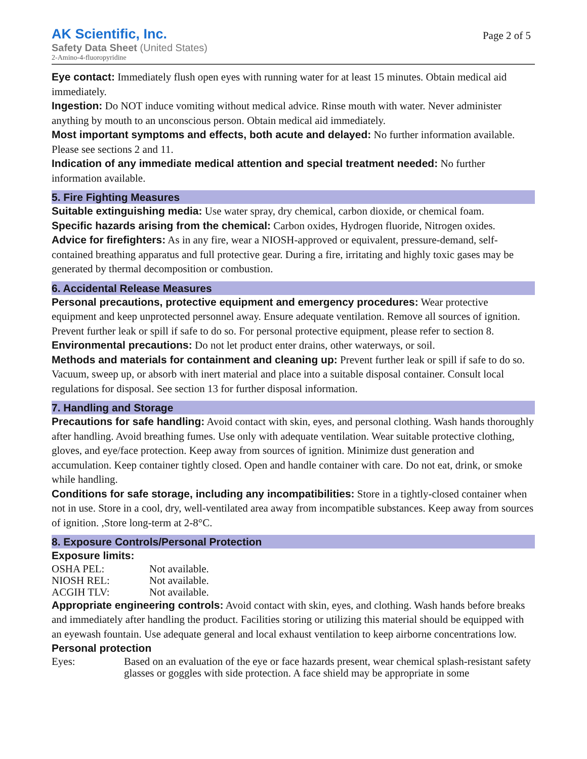AK Scientific, Inc.
Safety Data Sheet (United States)
2-Amino-4-fluoropyridine
Page 2 of 5
Eye contact: Immediately flush open eyes with running water for at least 15 minutes. Obtain medical aid immediately.
Ingestion: Do NOT induce vomiting without medical advice. Rinse mouth with water. Never administer anything by mouth to an unconscious person. Obtain medical aid immediately.
Most important symptoms and effects, both acute and delayed: No further information available. Please see sections 2 and 11.
Indication of any immediate medical attention and special treatment needed: No further information available.
5. Fire Fighting Measures
Suitable extinguishing media: Use water spray, dry chemical, carbon dioxide, or chemical foam.
Specific hazards arising from the chemical: Carbon oxides, Hydrogen fluoride, Nitrogen oxides.
Advice for firefighters: As in any fire, wear a NIOSH-approved or equivalent, pressure-demand, self-contained breathing apparatus and full protective gear. During a fire, irritating and highly toxic gases may be generated by thermal decomposition or combustion.
6. Accidental Release Measures
Personal precautions, protective equipment and emergency procedures: Wear protective equipment and keep unprotected personnel away. Ensure adequate ventilation. Remove all sources of ignition. Prevent further leak or spill if safe to do so. For personal protective equipment, please refer to section 8.
Environmental precautions: Do not let product enter drains, other waterways, or soil.
Methods and materials for containment and cleaning up: Prevent further leak or spill if safe to do so. Vacuum, sweep up, or absorb with inert material and place into a suitable disposal container. Consult local regulations for disposal. See section 13 for further disposal information.
7. Handling and Storage
Precautions for safe handling: Avoid contact with skin, eyes, and personal clothing. Wash hands thoroughly after handling. Avoid breathing fumes. Use only with adequate ventilation. Wear suitable protective clothing, gloves, and eye/face protection. Keep away from sources of ignition. Minimize dust generation and accumulation. Keep container tightly closed. Open and handle container with care. Do not eat, drink, or smoke while handling.
Conditions for safe storage, including any incompatibilities: Store in a tightly-closed container when not in use. Store in a cool, dry, well-ventilated area away from incompatible substances. Keep away from sources of ignition. ,Store long-term at 2-8°C.
8. Exposure Controls/Personal Protection
Exposure limits:
| OSHA PEL: | Not available. |
| NIOSH REL: | Not available. |
| ACGIH TLV: | Not available. |
Appropriate engineering controls: Avoid contact with skin, eyes, and clothing. Wash hands before breaks and immediately after handling the product. Facilities storing or utilizing this material should be equipped with an eyewash fountain. Use adequate general and local exhaust ventilation to keep airborne concentrations low.
Personal protection
| Eyes: | Based on an evaluation of the eye or face hazards present, wear chemical splash-resistant safety glasses or goggles with side protection. A face shield may be appropriate in some |